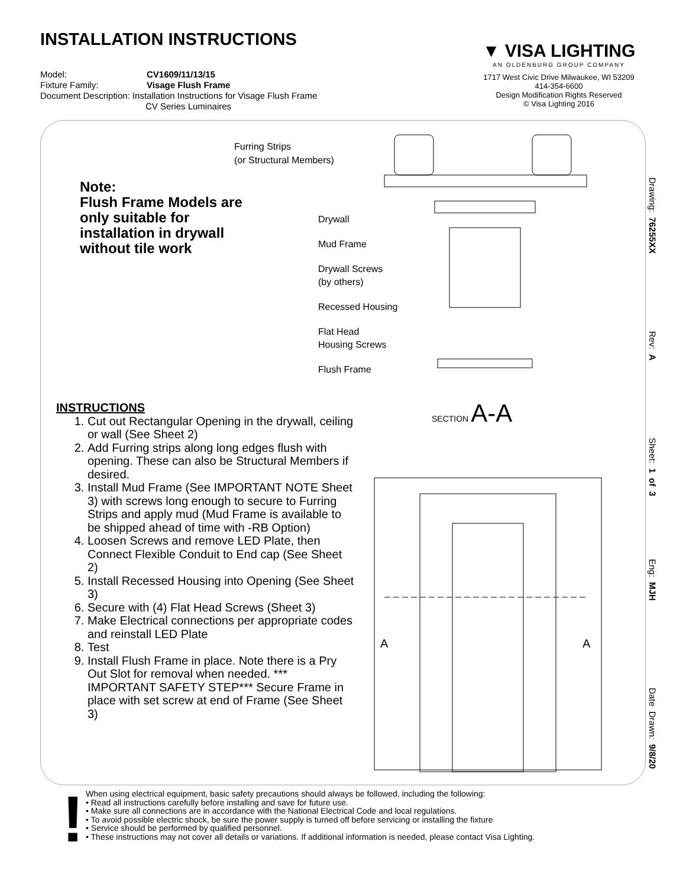INSTALLATION INSTRUCTIONS
Model: CV1609/11/13/15
Fixture Family: Visage Flush Frame
Document Description: Installation Instructions for Visage Flush Frame
CV Series Luminaires
▼ VISA LIGHTING
AN OLDENBURG GROUP COMPANY
1717 West Civic Drive Milwaukee, WI 53209
414-354-6600
Design Modification Rights Reserved
© Visa Lighting 2016
Furring Strips
(or Structural Members)
Note:
Flush Frame Models are
only suitable for
installation in drywall
without tile work
Drywall
Mud Frame
Drywall Screws
(by others)
Recessed Housing
Flat Head
Housing Screws
Flush Frame
SECTION A-A
A
A
INSTRUCTIONS
1. Cut out Rectangular Opening in the drywall, ceiling or wall (See Sheet 2)
2. Add Furring strips along long edges flush with opening. These can also be Structural Members if desired.
3. Install Mud Frame (See IMPORTANT NOTE Sheet 3) with screws long enough to secure to Furring Strips and apply mud (Mud Frame is available to be shipped ahead of time with -RB Option)
4. Loosen Screws and remove LED Plate, then Connect Flexible Conduit to End cap (See Sheet 2)
5. Install Recessed Housing into Opening (See Sheet 3)
6. Secure with (4) Flat Head Screws (Sheet 3)
7. Make Electrical connections per appropriate codes and reinstall LED Plate
8. Test
9. Install Flush Frame in place. Note there is a Pry Out Slot for removal when needed. *** IMPORTANT SAFETY STEP*** Secure Frame in place with set screw at end of Frame (See Sheet 3)
Drawing: 76255XX Rev: A Sheet: 1 of 3 Eng: MJH Date Drawn: 9/8/20
!
When using electrical equipment, basic safety precautions should always be followed, including the following:
• Read all instructions carefully before installing and save for future use.
• Make sure all connections are in accordance with the National Electrical Code and local regulations.
• To avoid possible electric shock, be sure the power supply is turned off before servicing or installing the fixture
• Service should be performed by qualified personnel.
• These instructions may not cover all details or variations. If additional information is needed, please contact Visa Lighting.